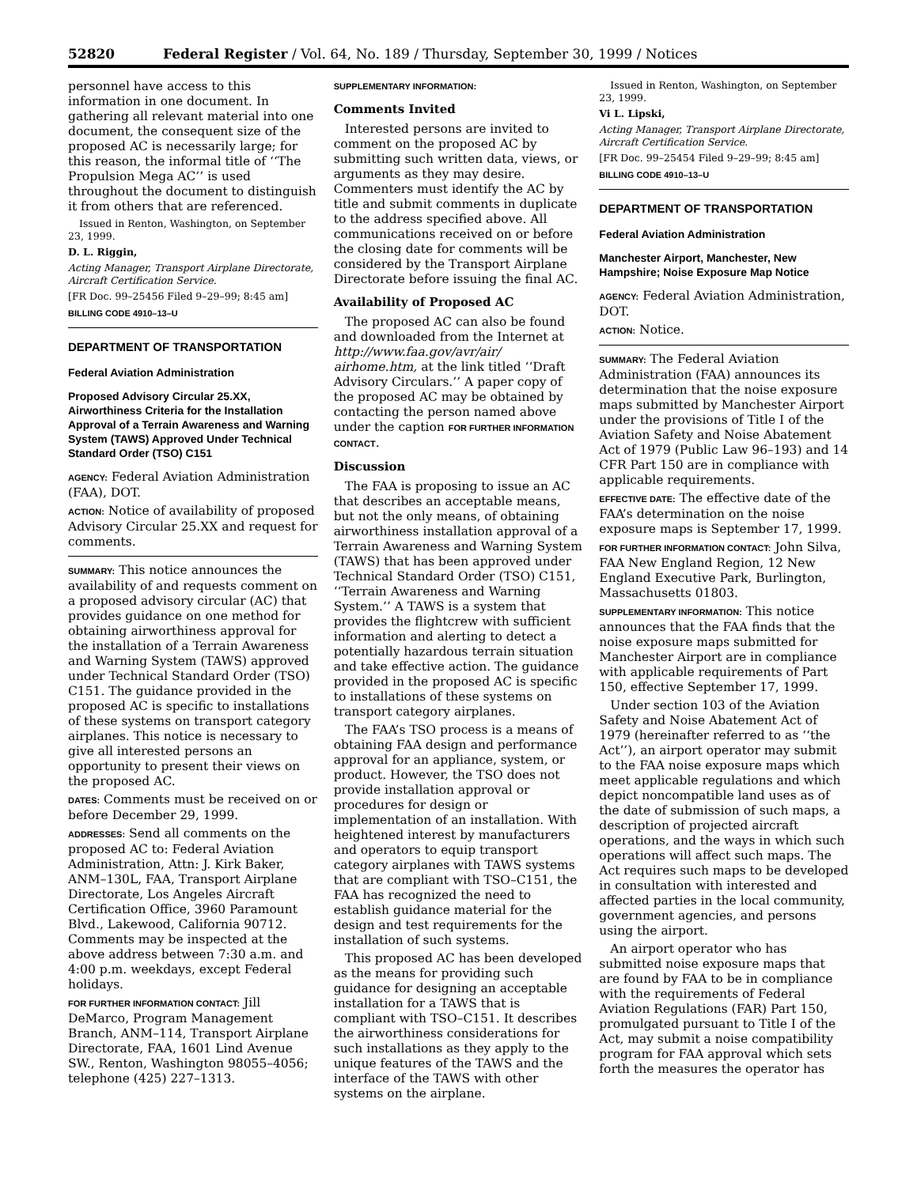52820 Federal Register / Vol. 64, No. 189 / Thursday, September 30, 1999 / Notices
personnel have access to this information in one document. In gathering all relevant material into one document, the consequent size of the proposed AC is necessarily large; for this reason, the informal title of ‘‘The Propulsion Mega AC’’ is used throughout the document to distinguish it from others that are referenced.
Issued in Renton, Washington, on September 23, 1999.
D. L. Riggin,
Acting Manager, Transport Airplane Directorate, Aircraft Certification Service.
[FR Doc. 99–25456 Filed 9–29–99; 8:45 am]
BILLING CODE 4910–13–U
DEPARTMENT OF TRANSPORTATION
Federal Aviation Administration
Proposed Advisory Circular 25.XX, Airworthiness Criteria for the Installation Approval of a Terrain Awareness and Warning System (TAWS) Approved Under Technical Standard Order (TSO) C151
AGENCY: Federal Aviation Administration (FAA), DOT.
ACTION: Notice of availability of proposed Advisory Circular 25.XX and request for comments.
SUMMARY: This notice announces the availability of and requests comment on a proposed advisory circular (AC) that provides guidance on one method for obtaining airworthiness approval for the installation of a Terrain Awareness and Warning System (TAWS) approved under Technical Standard Order (TSO) C151. The guidance provided in the proposed AC is specific to installations of these systems on transport category airplanes. This notice is necessary to give all interested persons an opportunity to present their views on the proposed AC.
DATES: Comments must be received on or before December 29, 1999.
ADDRESSES: Send all comments on the proposed AC to: Federal Aviation Administration, Attn: J. Kirk Baker, ANM–130L, FAA, Transport Airplane Directorate, Los Angeles Aircraft Certification Office, 3960 Paramount Blvd., Lakewood, California 90712. Comments may be inspected at the above address between 7:30 a.m. and 4:00 p.m. weekdays, except Federal holidays.
FOR FURTHER INFORMATION CONTACT: Jill DeMarco, Program Management Branch, ANM–114, Transport Airplane Directorate, FAA, 1601 Lind Avenue SW., Renton, Washington 98055–4056; telephone (425) 227–1313.
SUPPLEMENTARY INFORMATION:
Comments Invited
Interested persons are invited to comment on the proposed AC by submitting such written data, views, or arguments as they may desire. Commenters must identify the AC by title and submit comments in duplicate to the address specified above. All communications received on or before the closing date for comments will be considered by the Transport Airplane Directorate before issuing the final AC.
Availability of Proposed AC
The proposed AC can also be found and downloaded from the Internet at http://www.faa.gov/avr/air/ airhome.htm, at the link titled ‘‘Draft Advisory Circulars.’’ A paper copy of the proposed AC may be obtained by contacting the person named above under the caption FOR FURTHER INFORMATION CONTACT.
Discussion
The FAA is proposing to issue an AC that describes an acceptable means, but not the only means, of obtaining airworthiness installation approval of a Terrain Awareness and Warning System (TAWS) that has been approved under Technical Standard Order (TSO) C151, ‘‘Terrain Awareness and Warning System.’’ A TAWS is a system that provides the flightcrew with sufficient information and alerting to detect a potentially hazardous terrain situation and take effective action. The guidance provided in the proposed AC is specific to installations of these systems on transport category airplanes.
The FAA’s TSO process is a means of obtaining FAA design and performance approval for an appliance, system, or product. However, the TSO does not provide installation approval or procedures for design or implementation of an installation. With heightened interest by manufacturers and operators to equip transport category airplanes with TAWS systems that are compliant with TSO–C151, the FAA has recognized the need to establish guidance material for the design and test requirements for the installation of such systems.
This proposed AC has been developed as the means for providing such guidance for designing an acceptable installation for a TAWS that is compliant with TSO–C151. It describes the airworthiness considerations for such installations as they apply to the unique features of the TAWS and the interface of the TAWS with other systems on the airplane.
Issued in Renton, Washington, on September 23, 1999.
Vi L. Lipski,
Acting Manager, Transport Airplane Directorate, Aircraft Certification Service.
[FR Doc. 99–25454 Filed 9–29–99; 8:45 am]
BILLING CODE 4910–13–U
DEPARTMENT OF TRANSPORTATION
Federal Aviation Administration
Manchester Airport, Manchester, New Hampshire; Noise Exposure Map Notice
AGENCY: Federal Aviation Administration, DOT.
ACTION: Notice.
SUMMARY: The Federal Aviation Administration (FAA) announces its determination that the noise exposure maps submitted by Manchester Airport under the provisions of Title I of the Aviation Safety and Noise Abatement Act of 1979 (Public Law 96–193) and 14 CFR Part 150 are in compliance with applicable requirements.
EFFECTIVE DATE: The effective date of the FAA’s determination on the noise exposure maps is September 17, 1999.
FOR FURTHER INFORMATION CONTACT: John Silva, FAA New England Region, 12 New England Executive Park, Burlington, Massachusetts 01803.
SUPPLEMENTARY INFORMATION: This notice announces that the FAA finds that the noise exposure maps submitted for Manchester Airport are in compliance with applicable requirements of Part 150, effective September 17, 1999.
Under section 103 of the Aviation Safety and Noise Abatement Act of 1979 (hereinafter referred to as ‘‘the Act’’), an airport operator may submit to the FAA noise exposure maps which meet applicable regulations and which depict noncompatible land uses as of the date of submission of such maps, a description of projected aircraft operations, and the ways in which such operations will affect such maps. The Act requires such maps to be developed in consultation with interested and affected parties in the local community, government agencies, and persons using the airport.
An airport operator who has submitted noise exposure maps that are found by FAA to be in compliance with the requirements of Federal Aviation Regulations (FAR) Part 150, promulgated pursuant to Title I of the Act, may submit a noise compatibility program for FAA approval which sets forth the measures the operator has